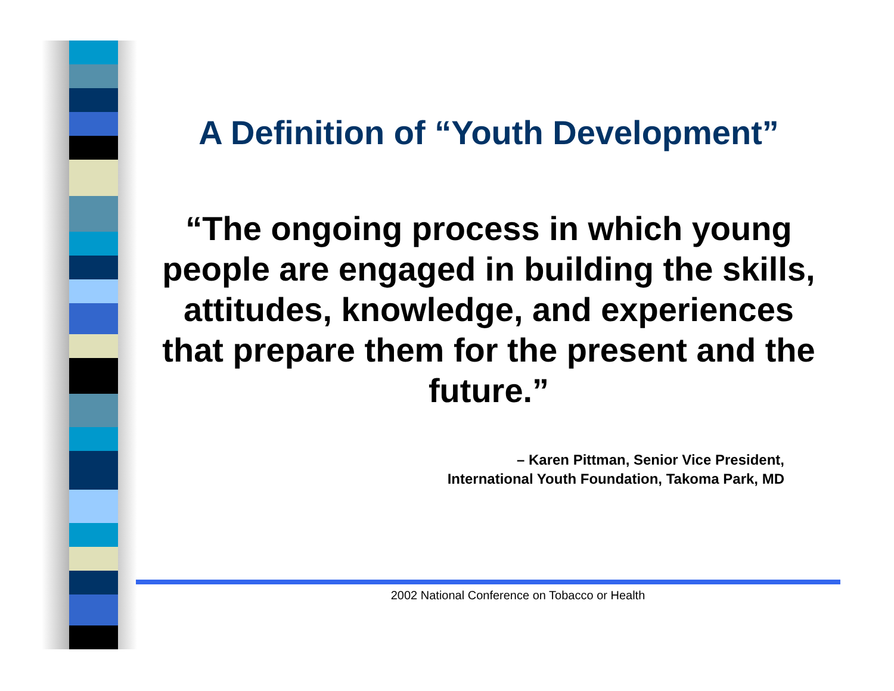A Definition of “Youth Development”
“The ongoing process in which young people are engaged in building the skills, attitudes, knowledge, and experiences that prepare them for the present and the future.”
– Karen Pittman, Senior Vice President,
International Youth Foundation, Takoma Park, MD
2002 National Conference on Tobacco or Health